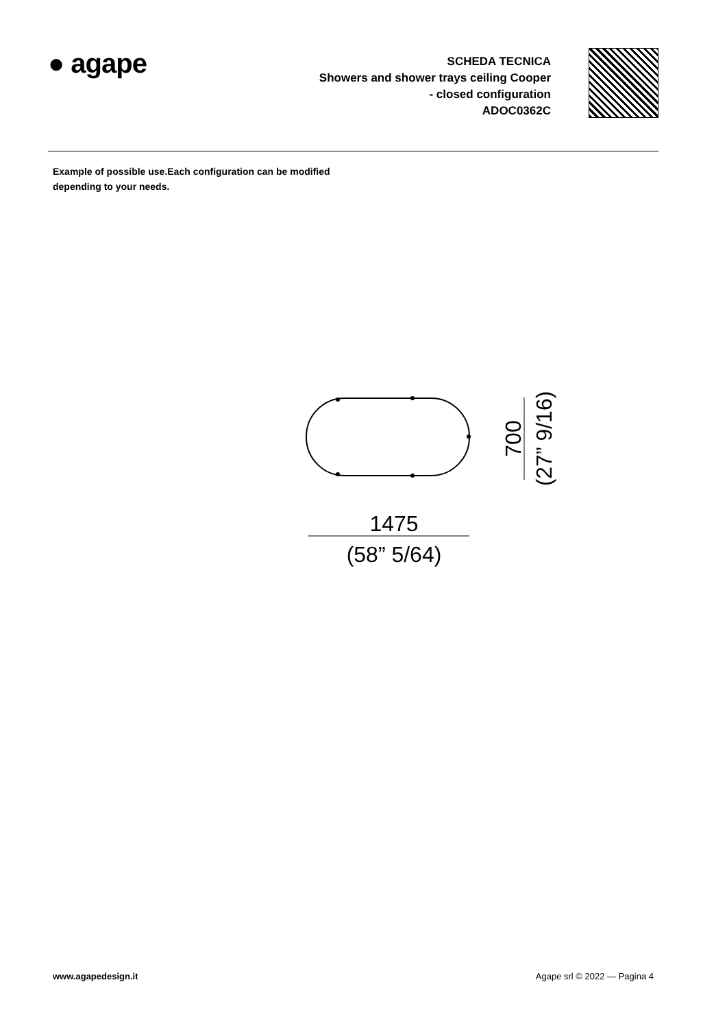● agape
SCHEDA TECNICA
Showers and shower trays ceiling Cooper
- closed configuration
ADOC0362C
Example of possible use.Each configuration can be modified
depending to your needs.
1475
(58” 5/64)
700
(27” 9/16)
www.agapedesign.it Agape srl © 2022 — Pagina 4